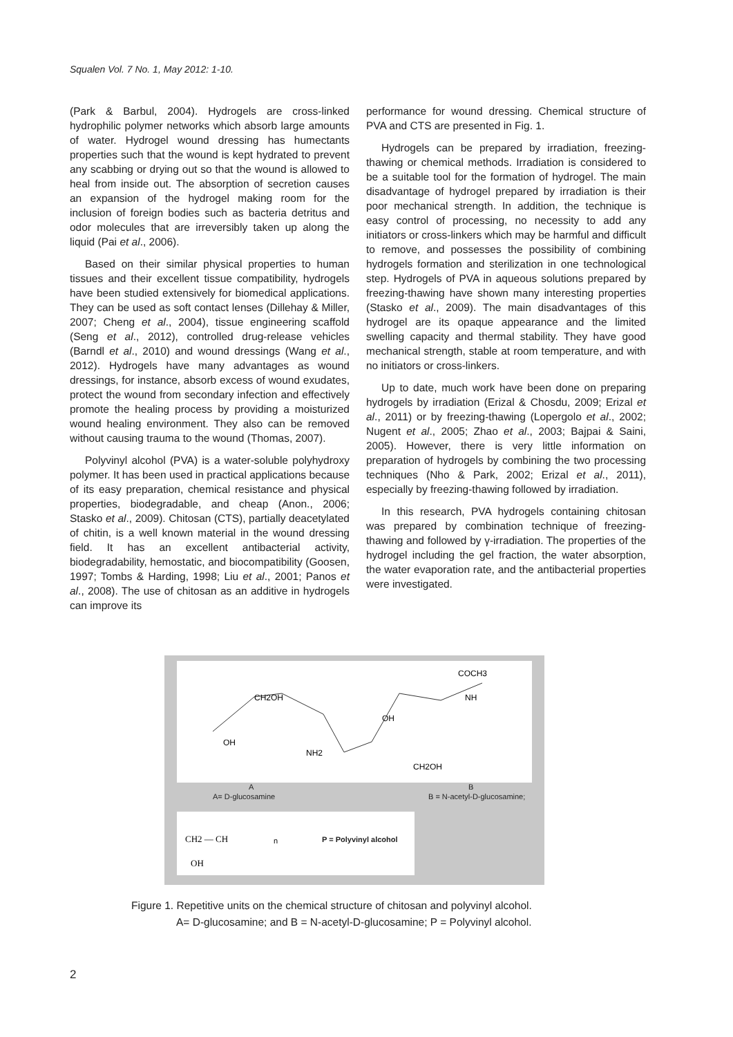Squalen Vol. 7 No. 1, May 2012: 1-10.
(Park & Barbul, 2004). Hydrogels are cross-linked hydrophilic polymer networks which absorb large amounts of water. Hydrogel wound dressing has humectants properties such that the wound is kept hydrated to prevent any scabbing or drying out so that the wound is allowed to heal from inside out. The absorption of secretion causes an expansion of the hydrogel making room for the inclusion of foreign bodies such as bacteria detritus and odor molecules that are irreversibly taken up along the liquid (Pai et al., 2006).
Based on their similar physical properties to human tissues and their excellent tissue compatibility, hydrogels have been studied extensively for biomedical applications. They can be used as soft contact lenses (Dillehay & Miller, 2007; Cheng et al., 2004), tissue engineering scaffold (Seng et al., 2012), controlled drug-release vehicles (Barndl et al., 2010) and wound dressings (Wang et al., 2012). Hydrogels have many advantages as wound dressings, for instance, absorb excess of wound exudates, protect the wound from secondary infection and effectively promote the healing process by providing a moisturized wound healing environment. They also can be removed without causing trauma to the wound (Thomas, 2007).
Polyvinyl alcohol (PVA) is a water-soluble polyhydroxy polymer. It has been used in practical applications because of its easy preparation, chemical resistance and physical properties, biodegradable, and cheap (Anon., 2006; Stasko et al., 2009). Chitosan (CTS), partially deacetylated of chitin, is a well known material in the wound dressing field. It has an excellent antibacterial activity, biodegradability, hemostatic, and biocompatibility (Goosen, 1997; Tombs & Harding, 1998; Liu et al., 2001; Panos et al., 2008). The use of chitosan as an additive in hydrogels can improve its
performance for wound dressing. Chemical structure of PVA and CTS are presented in Fig. 1.
Hydrogels can be prepared by irradiation, freezing-thawing or chemical methods. Irradiation is considered to be a suitable tool for the formation of hydrogel. The main disadvantage of hydrogel prepared by irradiation is their poor mechanical strength. In addition, the technique is easy control of processing, no necessity to add any initiators or cross-linkers which may be harmful and difficult to remove, and possesses the possibility of combining hydrogels formation and sterilization in one technological step. Hydrogels of PVA in aqueous solutions prepared by freezing-thawing have shown many interesting properties (Stasko et al., 2009). The main disadvantages of this hydrogel are its opaque appearance and the limited swelling capacity and thermal stability. They have good mechanical strength, stable at room temperature, and with no initiators or cross-linkers.
Up to date, much work have been done on preparing hydrogels by irradiation (Erizal & Chosdu, 2009; Erizal et al., 2011) or by freezing-thawing (Lopergolo et al., 2002; Nugent et al., 2005; Zhao et al., 2003; Bajpai & Saini, 2005). However, there is very little information on preparation of hydrogels by combining the two processing techniques (Nho & Park, 2002; Erizal et al., 2011), especially by freezing-thawing followed by irradiation.
In this research, PVA hydrogels containing chitosan was prepared by combination technique of freezing-thawing and followed by γ-irradiation. The properties of the hydrogel including the gel fraction, the water absorption, the water evaporation rate, and the antibacterial properties were investigated.
CH2OH
COCH3
NH
OH
OH
NH2
CH2OH
CH2 — CH
OH
n
A B
A= D-glucosamine B = N-acetyl-D-glucosamine;
P = Polyvinyl alcohol
Figure 1. Repetitive units on the chemical structure of chitosan and polyvinyl alcohol.
A= D-glucosamine; and B = N-acetyl-D-glucosamine; P = Polyvinyl alcohol.
2